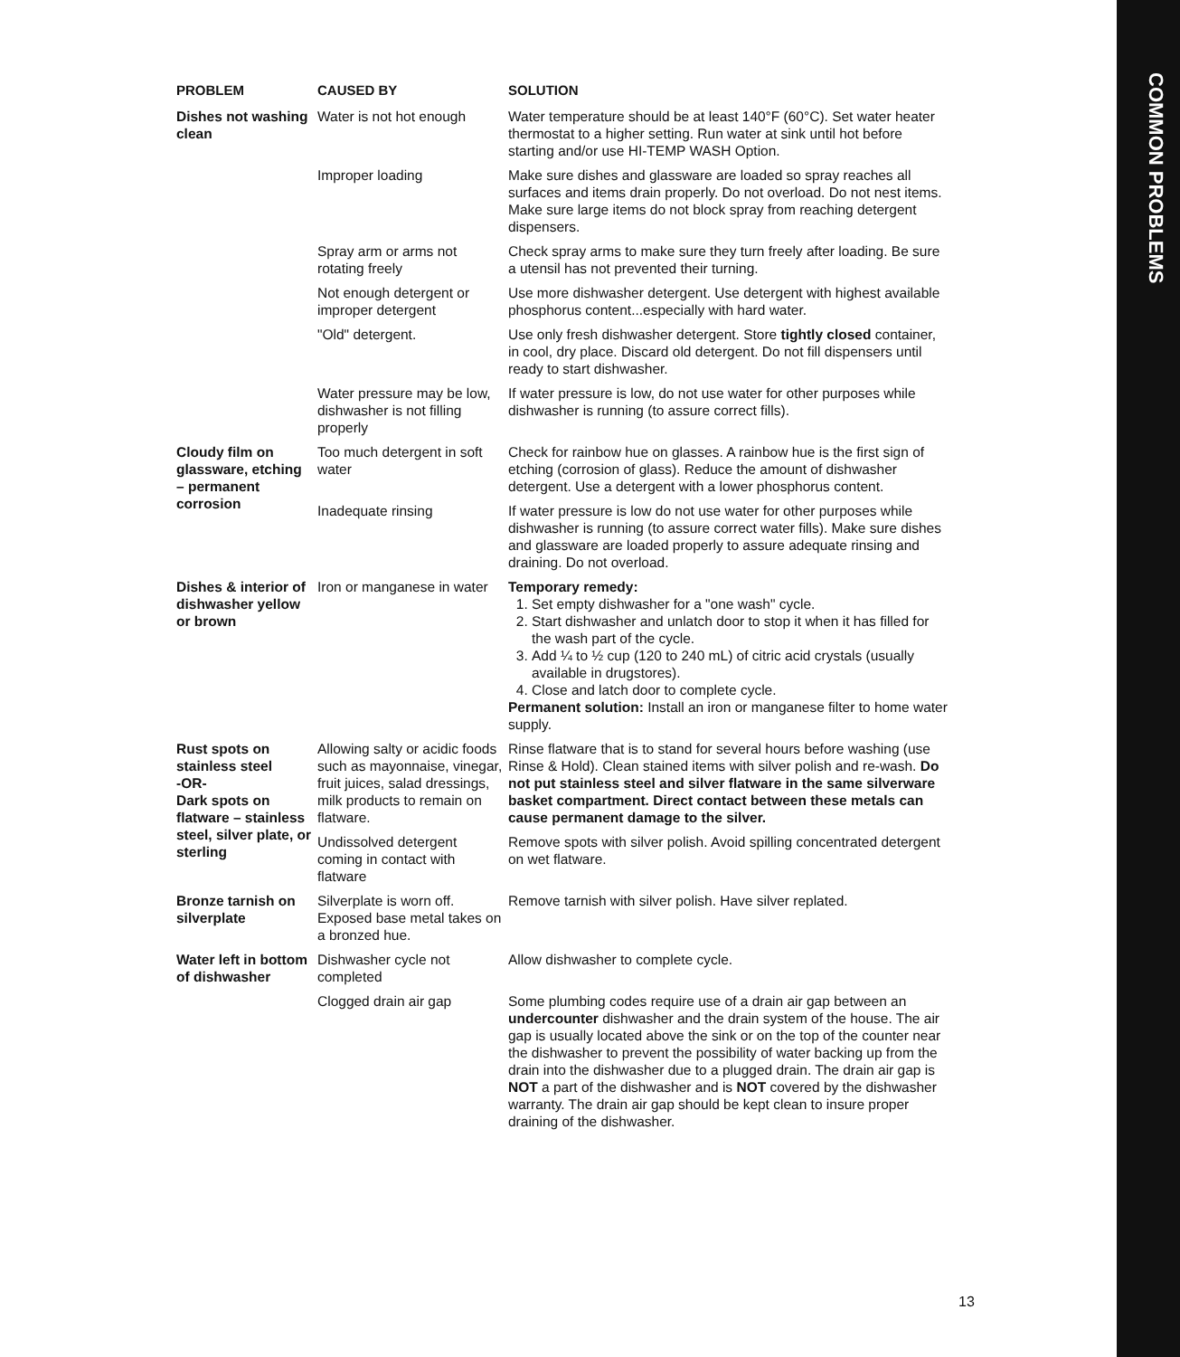COMMON PROBLEMS
| PROBLEM | CAUSED BY | SOLUTION |
| --- | --- | --- |
| Dishes not washing clean | Water is not hot enough | Water temperature should be at least 140°F (60°C). Set water heater thermostat to a higher setting. Run water at sink until hot before starting and/or use HI-TEMP WASH Option. |
| | Improper loading | Make sure dishes and glassware are loaded so spray reaches all surfaces and items drain properly. Do not overload. Do not nest items. Make sure large items do not block spray from reaching detergent dispensers. |
| | Spray arm or arms not rotating freely | Check spray arms to make sure they turn freely after loading. Be sure a utensil has not prevented their turning. |
| | Not enough detergent or improper detergent | Use more dishwasher detergent. Use detergent with highest available phosphorus content...especially with hard water. |
| | "Old" detergent. | Use only fresh dishwasher detergent. Store tightly closed container, in cool, dry place. Discard old detergent. Do not fill dispensers until ready to start dishwasher. |
| | Water pressure may be low, dishwasher is not filling properly | If water pressure is low, do not use water for other purposes while dishwasher is running (to assure correct fills). |
| Cloudy film on glassware, etching – permanent corrosion | Too much detergent in soft water | Check for rainbow hue on glasses. A rainbow hue is the first sign of etching (corrosion of glass). Reduce the amount of dishwasher detergent. Use a detergent with a lower phosphorus content. |
| | Inadequate rinsing | If water pressure is low do not use water for other purposes while dishwasher is running (to assure correct water fills). Make sure dishes and glassware are loaded properly to assure adequate rinsing and draining. Do not overload. |
| Dishes & interior of dishwasher yellow or brown | Iron or manganese in water | Temporary remedy: 1. Set empty dishwasher for a "one wash" cycle. 2. Start dishwasher and unlatch door to stop it when it has filled for the wash part of the cycle. 3. Add ¼ to ½ cup (120 to 240 mL) of citric acid crystals (usually available in drugstores). 4. Close and latch door to complete cycle. Permanent solution: Install an iron or manganese filter to home water supply. |
| Rust spots on stainless steel -OR- Dark spots on flatware – stainless steel, silver plate, or sterling | Allowing salty or acidic foods such as mayonnaise, vinegar, fruit juices, salad dressings, milk products to remain on flatware. | Rinse flatware that is to stand for several hours before washing (use Rinse & Hold). Clean stained items with silver polish and re-wash. Do not put stainless steel and silver flatware in the same silverware basket compartment. Direct contact between these metals can cause permanent damage to the silver. |
| | Undissolved detergent coming in contact with flatware | Remove spots with silver polish. Avoid spilling concentrated detergent on wet flatware. |
| Bronze tarnish on silverplate | Silverplate is worn off. Exposed base metal takes on a bronzed hue. | Remove tarnish with silver polish. Have silver replated. |
| Water left in bottom of dishwasher | Dishwasher cycle not completed | Allow dishwasher to complete cycle. |
| | Clogged drain air gap | Some plumbing codes require use of a drain air gap between an undercounter dishwasher and the drain system of the house. The air gap is usually located above the sink or on the top of the counter near the dishwasher to prevent the possibility of water backing up from the drain into the dishwasher due to a plugged drain. The drain air gap is NOT a part of the dishwasher and is NOT covered by the dishwasher warranty. The drain air gap should be kept clean to insure proper draining of the dishwasher. |
13